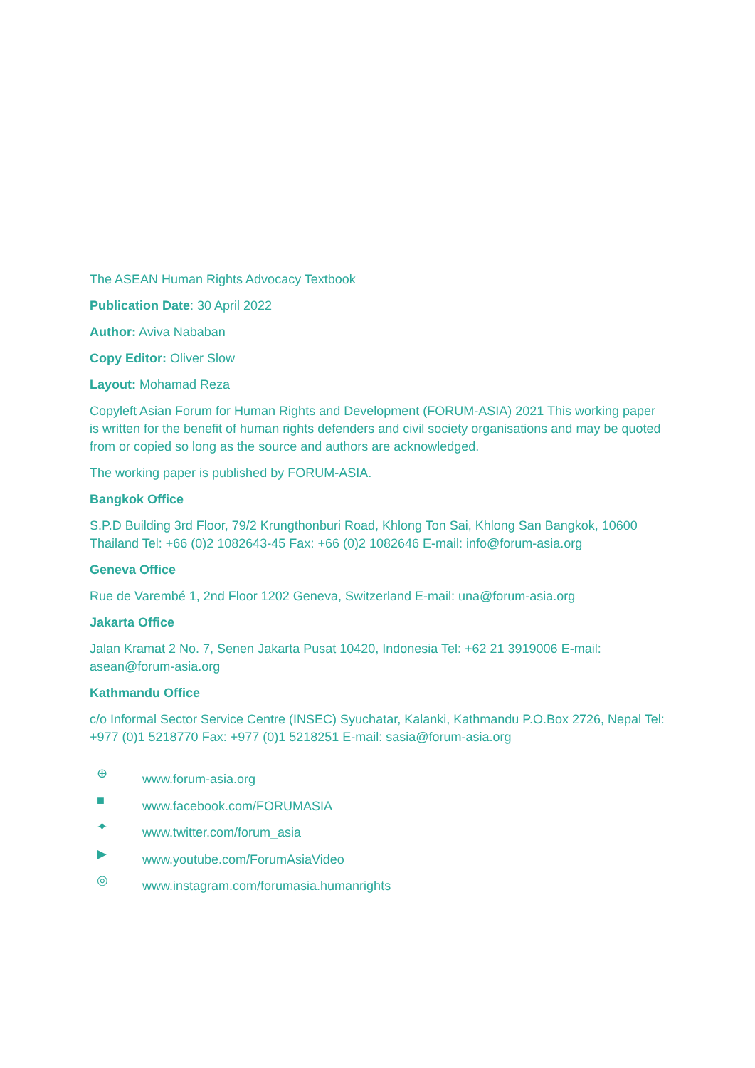The ASEAN Human Rights Advocacy Textbook
Publication Date: 30 April 2022
Author: Aviva Nababan
Copy Editor: Oliver Slow
Layout: Mohamad Reza
Copyleft Asian Forum for Human Rights and Development (FORUM-ASIA) 2021 This working paper is written for the benefit of human rights defenders and civil society organisations and may be quoted from or copied so long as the source and authors are acknowledged.
The working paper is published by FORUM-ASIA.
Bangkok Office
S.P.D Building 3rd Floor, 79/2 Krungthonburi Road, Khlong Ton Sai, Khlong San Bangkok, 10600 Thailand Tel: +66 (0)2 1082643-45 Fax: +66 (0)2 1082646 E-mail: info@forum-asia.org
Geneva Office
Rue de Varembé 1, 2nd Floor 1202 Geneva, Switzerland E-mail: una@forum-asia.org
Jakarta Office
Jalan Kramat 2 No. 7, Senen Jakarta Pusat 10420, Indonesia Tel: +62 21 3919006 E-mail: asean@forum-asia.org
Kathmandu Office
c/o Informal Sector Service Centre (INSEC) Syuchatar, Kalanki, Kathmandu P.O.Box 2726, Nepal Tel: +977 (0)1 5218770 Fax: +977 (0)1 5218251 E-mail: sasia@forum-asia.org
⊕ www.forum-asia.org
■ www.facebook.com/FORUMASIA
✦ www.twitter.com/forum_asia
▶ www.youtube.com/ForumAsiaVideo
◎ www.instagram.com/forumasia.humanrights